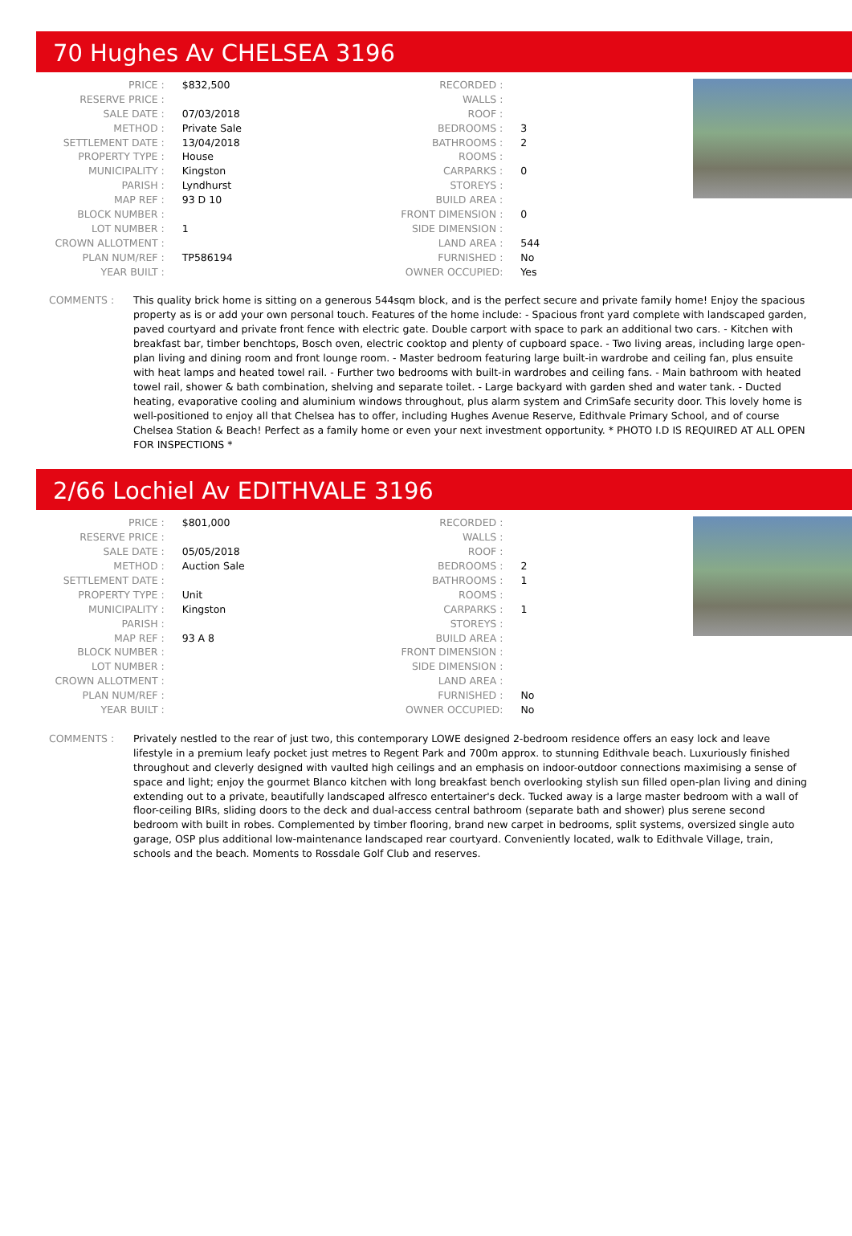70 Hughes Av CHELSEA 3196
| PRICE : | $832,500 |
| RESERVE PRICE : | |
| SALE DATE : | 07/03/2018 |
| METHOD : | Private Sale |
| SETTLEMENT DATE : | 13/04/2018 |
| PROPERTY TYPE : | House |
| MUNICIPALITY : | Kingston |
| PARISH : | Lyndhurst |
| MAP REF : | 93 D 10 |
| BLOCK NUMBER : | |
| LOT NUMBER : | 1 |
| CROWN ALLOTMENT : | |
| PLAN NUM/REF : | TP586194 |
| YEAR BUILT : | |
| RECORDED : | |
| WALLS : | |
| ROOF : | |
| BEDROOMS : | 3 |
| BATHROOMS : | 2 |
| ROOMS : | |
| CARPARKS : | 0 |
| STOREYS : | |
| BUILD AREA : | |
| FRONT DIMENSION : | 0 |
| SIDE DIMENSION : | |
| LAND AREA : | 544 |
| FURNISHED : | No |
| OWNER OCCUPIED: | Yes |
COMMENTS : This quality brick home is sitting on a generous 544sqm block, and is the perfect secure and private family home! Enjoy the spacious property as is or add your own personal touch. Features of the home include: - Spacious front yard complete with landscaped garden, paved courtyard and private front fence with electric gate. Double carport with space to park an additional two cars. - Kitchen with breakfast bar, timber benchtops, Bosch oven, electric cooktop and plenty of cupboard space. - Two living areas, including large open-plan living and dining room and front lounge room. - Master bedroom featuring large built-in wardrobe and ceiling fan, plus ensuite with heat lamps and heated towel rail. - Further two bedrooms with built-in wardrobes and ceiling fans. - Main bathroom with heated towel rail, shower & bath combination, shelving and separate toilet. - Large backyard with garden shed and water tank. - Ducted heating, evaporative cooling and aluminium windows throughout, plus alarm system and CrimSafe security door. This lovely home is well-positioned to enjoy all that Chelsea has to offer, including Hughes Avenue Reserve, Edithvale Primary School, and of course Chelsea Station & Beach! Perfect as a family home or even your next investment opportunity. * PHOTO I.D IS REQUIRED AT ALL OPEN FOR INSPECTIONS *
2/66 Lochiel Av EDITHVALE 3196
| PRICE : | $801,000 |
| RESERVE PRICE : | |
| SALE DATE : | 05/05/2018 |
| METHOD : | Auction Sale |
| SETTLEMENT DATE : | |
| PROPERTY TYPE : | Unit |
| MUNICIPALITY : | Kingston |
| PARISH : | |
| MAP REF : | 93 A 8 |
| BLOCK NUMBER : | |
| LOT NUMBER : | |
| CROWN ALLOTMENT : | |
| PLAN NUM/REF : | |
| YEAR BUILT : | |
| RECORDED : | |
| WALLS : | |
| ROOF : | |
| BEDROOMS : | 2 |
| BATHROOMS : | 1 |
| ROOMS : | |
| CARPARKS : | 1 |
| STOREYS : | |
| BUILD AREA : | |
| FRONT DIMENSION : | |
| SIDE DIMENSION : | |
| LAND AREA : | |
| FURNISHED : | No |
| OWNER OCCUPIED: | No |
COMMENTS : Privately nestled to the rear of just two, this contemporary LOWE designed 2-bedroom residence offers an easy lock and leave lifestyle in a premium leafy pocket just metres to Regent Park and 700m approx. to stunning Edithvale beach. Luxuriously finished throughout and cleverly designed with vaulted high ceilings and an emphasis on indoor-outdoor connections maximising a sense of space and light; enjoy the gourmet Blanco kitchen with long breakfast bench overlooking stylish sun filled open-plan living and dining extending out to a private, beautifully landscaped alfresco entertainer's deck. Tucked away is a large master bedroom with a wall of floor-ceiling BIRs, sliding doors to the deck and dual-access central bathroom (separate bath and shower) plus serene second bedroom with built in robes. Complemented by timber flooring, brand new carpet in bedrooms, split systems, oversized single auto garage, OSP plus additional low-maintenance landscaped rear courtyard. Conveniently located, walk to Edithvale Village, train, schools and the beach. Moments to Rossdale Golf Club and reserves.